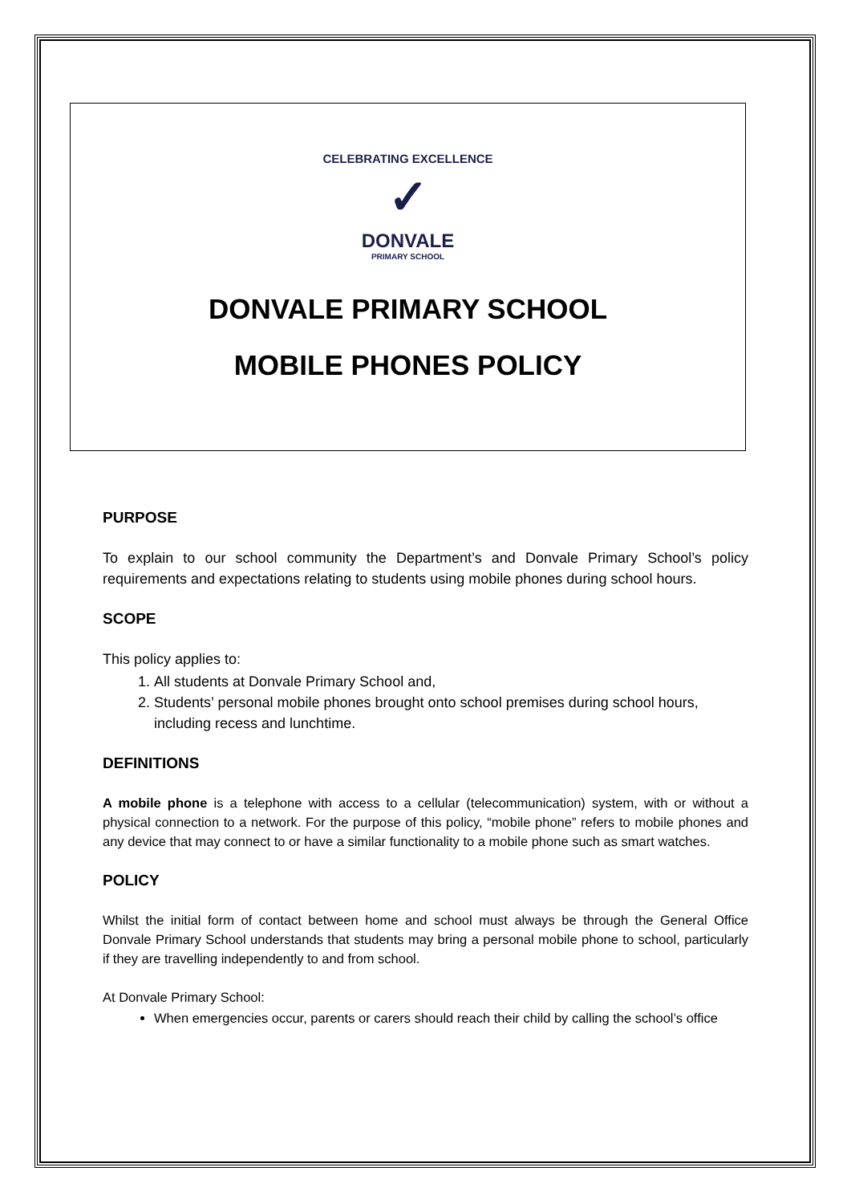CELEBRATING EXCELLENCE
✓
DONVALE
PRIMARY SCHOOL
DONVALE PRIMARY SCHOOL
MOBILE PHONES POLICY
PURPOSE
To explain to our school community the Department’s and Donvale Primary School’s policy requirements and expectations relating to students using mobile phones during school hours.
SCOPE
This policy applies to:
1. All students at Donvale Primary School and,
2. Students’ personal mobile phones brought onto school premises during school hours, including recess and lunchtime.
DEFINITIONS
A mobile phone is a telephone with access to a cellular (telecommunication) system, with or without a physical connection to a network. For the purpose of this policy, “mobile phone” refers to mobile phones and any device that may connect to or have a similar functionality to a mobile phone such as smart watches.
POLICY
Whilst the initial form of contact between home and school must always be through the General Office Donvale Primary School understands that students may bring a personal mobile phone to school, particularly if they are travelling independently to and from school.
At Donvale Primary School:
When emergencies occur, parents or carers should reach their child by calling the school’s office